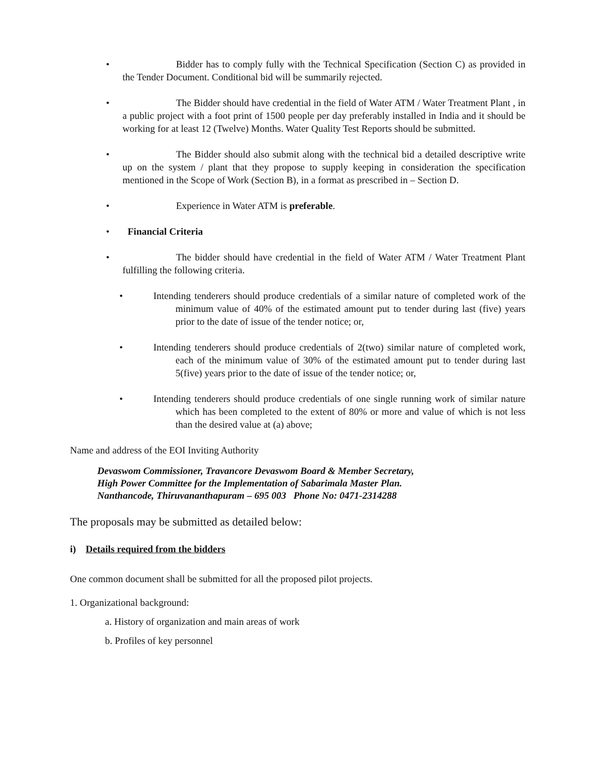•
Bidder has to comply fully with the Technical Specification (Section C) as provided in the Tender Document. Conditional bid will be summarily rejected.
•
The Bidder should have credential in the field of Water ATM / Water Treatment Plant , in a public project with a foot print of 1500 people per day preferably installed in India and it should be working for at least 12 (Twelve) Months. Water Quality Test Reports should be submitted.
•
The Bidder should also submit along with the technical bid a detailed descriptive write up on the system / plant that they propose to supply keeping in consideration the specification mentioned in the Scope of Work (Section B), in a format as prescribed in – Section D.
•
Experience in Water ATM is preferable.
•
Financial Criteria
•
The bidder should have credential in the field of Water ATM / Water Treatment Plant fulfilling the following criteria.
•
Intending tenderers should produce credentials of a similar nature of completed work of the minimum value of 40% of the estimated amount put to tender during last (five) years prior to the date of issue of the tender notice; or,
•
Intending tenderers should produce credentials of 2(two) similar nature of completed work, each of the minimum value of 30% of the estimated amount put to tender during last 5(five) years prior to the date of issue of the tender notice; or,
•
Intending tenderers should produce credentials of one single running work of similar nature which has been completed to the extent of 80% or more and value of which is not less than the desired value at (a) above;
Name and address of the EOI Inviting Authority
Devaswom Commissioner, Travancore Devaswom Board & Member Secretary,
High Power Committee for the Implementation of Sabarimala Master Plan.
Nanthancode, Thiruvananthapuram – 695 003 Phone No: 0471-2314288
The proposals may be submitted as detailed below:
i) Details required from the bidders
One common document shall be submitted for all the proposed pilot projects.
1. Organizational background:
a. History of organization and main areas of work
b. Profiles of key personnel